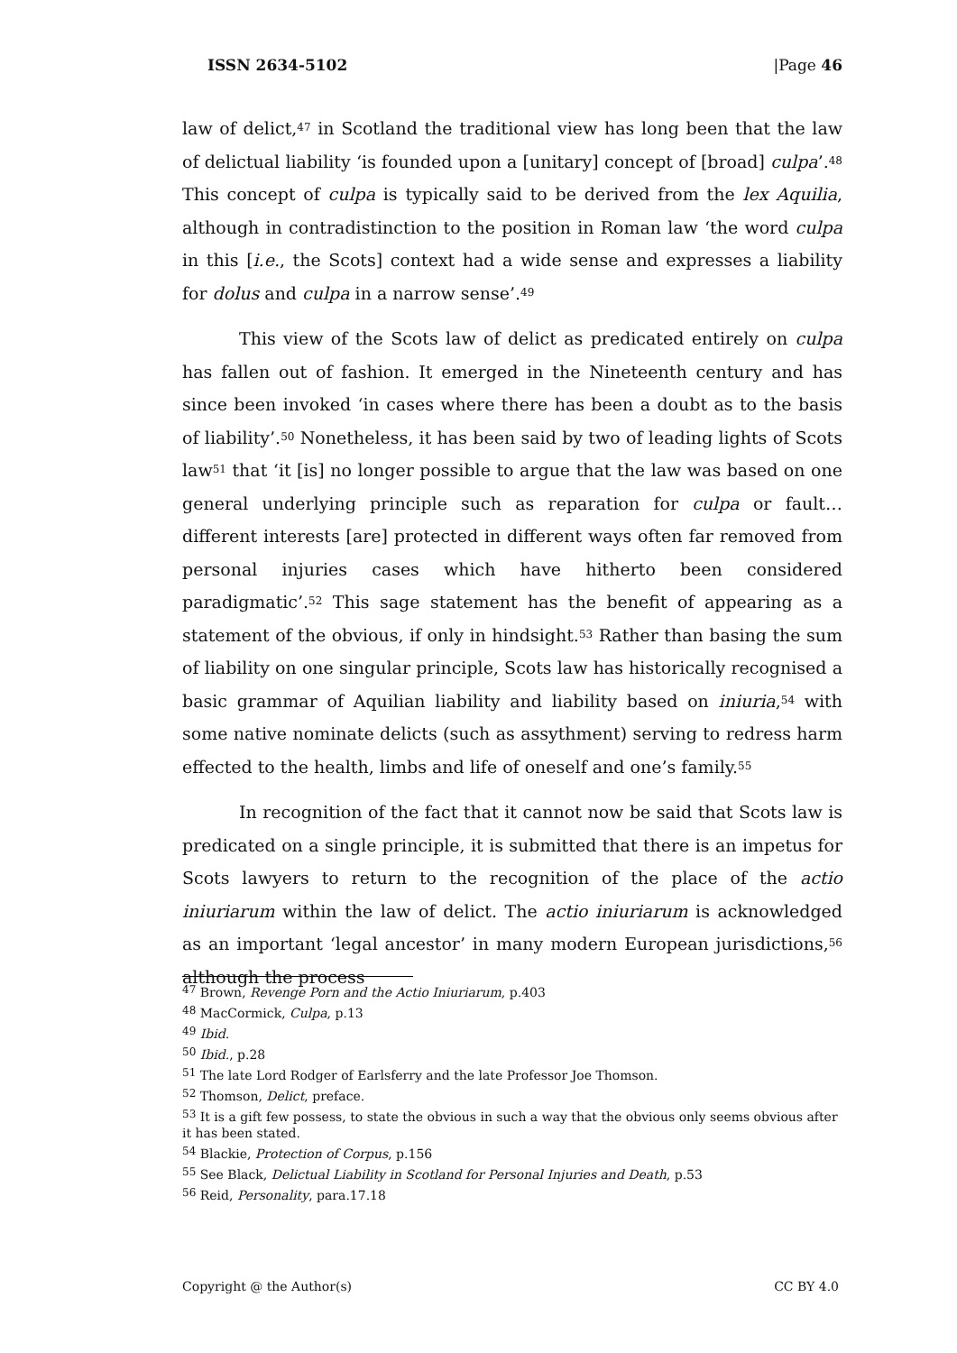ISSN 2634-5102 |Page 46
law of delict,<sup>47</sup> in Scotland the traditional view has long been that the law of delictual liability ‘is founded upon a [unitary] concept of [broad] culpa’.<sup>48</sup> This concept of culpa is typically said to be derived from the lex Aquilia, although in contradistinction to the position in Roman law ‘the word culpa in this [i.e., the Scots] context had a wide sense and expresses a liability for dolus and culpa in a narrow sense’.<sup>49</sup>
This view of the Scots law of delict as predicated entirely on culpa has fallen out of fashion. It emerged in the Nineteenth century and has since been invoked ‘in cases where there has been a doubt as to the basis of liability’.<sup>50</sup> Nonetheless, it has been said by two of leading lights of Scots law<sup>51</sup> that ‘it [is] no longer possible to argue that the law was based on one general underlying principle such as reparation for culpa or fault… different interests [are] protected in different ways often far removed from personal injuries cases which have hitherto been considered paradigmatic’.<sup>52</sup> This sage statement has the benefit of appearing as a statement of the obvious, if only in hindsight.<sup>53</sup> Rather than basing the sum of liability on one singular principle, Scots law has historically recognised a basic grammar of Aquilian liability and liability based on iniuria,<sup>54</sup> with some native nominate delicts (such as assythment) serving to redress harm effected to the health, limbs and life of oneself and one’s family.<sup>55</sup>
In recognition of the fact that it cannot now be said that Scots law is predicated on a single principle, it is submitted that there is an impetus for Scots lawyers to return to the recognition of the place of the actio iniuriarum within the law of delict. The actio iniuriarum is acknowledged as an important ‘legal ancestor’ in many modern European jurisdictions,<sup>56</sup> although the process
<sup>47</sup> Brown, Revenge Porn and the Actio Iniuriarum, p.403
<sup>48</sup> MacCormick, Culpa, p.13
<sup>49</sup> Ibid.
<sup>50</sup> Ibid., p.28
<sup>51</sup> The late Lord Rodger of Earlsferry and the late Professor Joe Thomson.
<sup>52</sup> Thomson, Delict, preface.
<sup>53</sup> It is a gift few possess, to state the obvious in such a way that the obvious only seems obvious after it has been stated.
<sup>54</sup> Blackie, Protection of Corpus, p.156
<sup>55</sup> See Black, Delictual Liability in Scotland for Personal Injuries and Death, p.53
<sup>56</sup> Reid, Personality, para.17.18
Copyright @ the Author(s) CC BY 4.0